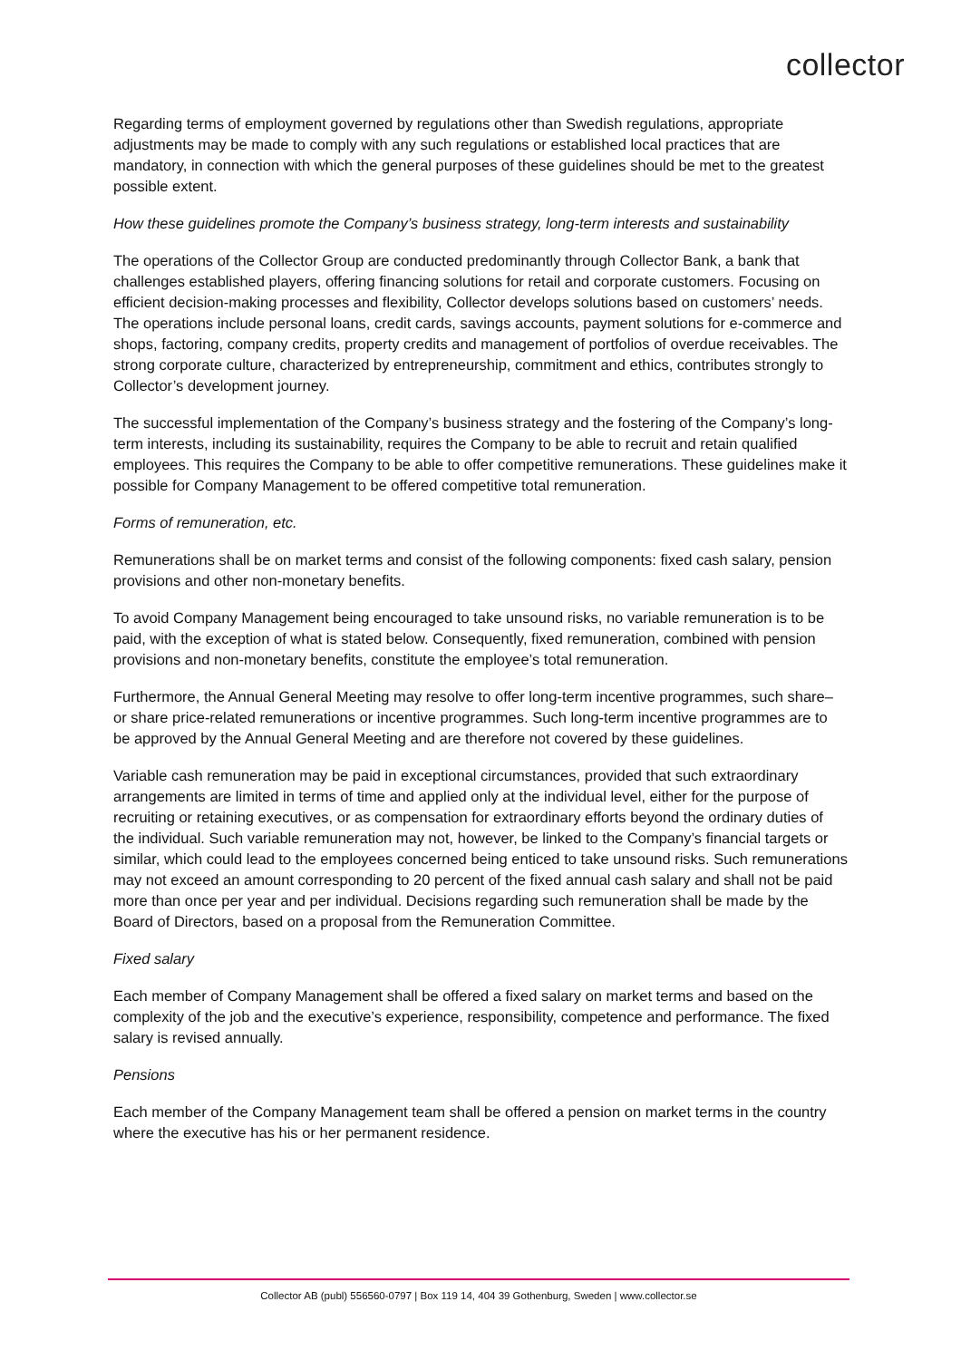collector
Regarding terms of employment governed by regulations other than Swedish regulations, appropriate adjustments may be made to comply with any such regulations or established local practices that are mandatory, in connection with which the general purposes of these guidelines should be met to the greatest possible extent.
How these guidelines promote the Company’s business strategy, long-term interests and sustainability
The operations of the Collector Group are conducted predominantly through Collector Bank, a bank that challenges established players, offering financing solutions for retail and corporate customers. Focusing on efficient decision-making processes and flexibility, Collector develops solutions based on customers’ needs. The operations include personal loans, credit cards, savings accounts, payment solutions for e-commerce and shops, factoring, company credits, property credits and management of portfolios of overdue receivables. The strong corporate culture, characterized by entrepreneurship, commitment and ethics, contributes strongly to Collector’s development journey.
The successful implementation of the Company’s business strategy and the fostering of the Company’s long-term interests, including its sustainability, requires the Company to be able to recruit and retain qualified employees. This requires the Company to be able to offer competitive remunerations. These guidelines make it possible for Company Management to be offered competitive total remuneration.
Forms of remuneration, etc.
Remunerations shall be on market terms and consist of the following components: fixed cash salary, pension provisions and other non-monetary benefits.
To avoid Company Management being encouraged to take unsound risks, no variable remuneration is to be paid, with the exception of what is stated below. Consequently, fixed remuneration, combined with pension provisions and non-monetary benefits, constitute the employee’s total remuneration.
Furthermore, the Annual General Meeting may resolve to offer long-term incentive programmes, such share– or share price-related remunerations or incentive programmes. Such long-term incentive programmes are to be approved by the Annual General Meeting and are therefore not covered by these guidelines.
Variable cash remuneration may be paid in exceptional circumstances, provided that such extraordinary arrangements are limited in terms of time and applied only at the individual level, either for the purpose of recruiting or retaining executives, or as compensation for extraordinary efforts beyond the ordinary duties of the individual. Such variable remuneration may not, however, be linked to the Company’s financial targets or similar, which could lead to the employees concerned being enticed to take unsound risks. Such remunerations may not exceed an amount corresponding to 20 percent of the fixed annual cash salary and shall not be paid more than once per year and per individual. Decisions regarding such remuneration shall be made by the Board of Directors, based on a proposal from the Remuneration Committee.
Fixed salary
Each member of Company Management shall be offered a fixed salary on market terms and based on the complexity of the job and the executive’s experience, responsibility, competence and performance. The fixed salary is revised annually.
Pensions
Each member of the Company Management team shall be offered a pension on market terms in the country where the executive has his or her permanent residence.
Collector AB (publ) 556560-0797 | Box 119 14, 404 39 Gothenburg, Sweden | www.collector.se